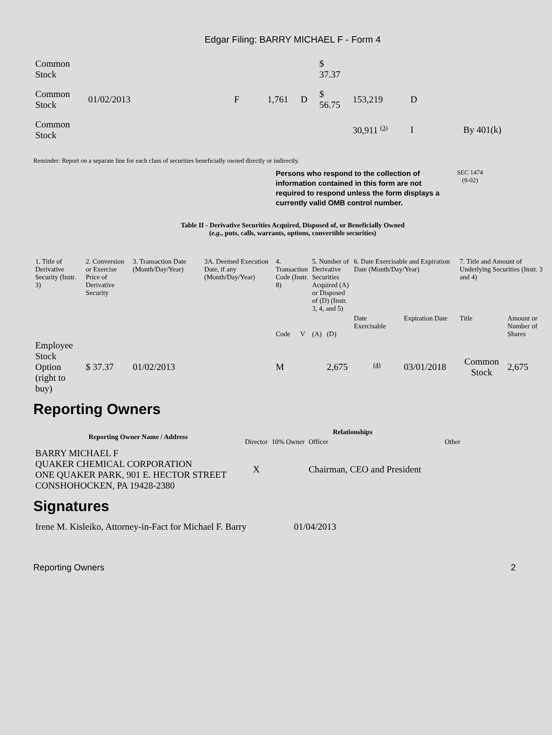Edgar Filing: BARRY MICHAEL F - Form 4
| Common Stock | | | | | $ 37.37 | | | |
| Common Stock | 01/02/2013 | F | 1,761 | D | $ 56.75 | 153,219 | D | |
| Common Stock | | | | | | 30,911 <sup>(3)</sup> | I | By 401(k) |
Reminder: Report on a separate line for each class of securities beneficially owned directly or indirectly.
Persons who respond to the collection of information contained in this form are not required to respond unless the form displays a currently valid OMB control number.
SEC 1474
(9-02)
Table II - Derivative Securities Acquired, Disposed of, or Beneficially Owned
(e.g., puts, calls, warrants, options, convertible securities)
| 1. Title of Derivative Security (Instr. 3) | 2. Conversion or Exercise Price of Derivative Security | 3. Transaction Date (Month/Day/Year) | 3A. Deemed Execution Date, if any (Month/Day/Year) | 4. Transaction Code (Instr. 8) | | 5. Number of Derivative Securities Acquired (A) or Disposed of (D) (Instr. 3, 4, and 5) | | 6. Date Exercisable and Expiration Date (Month/Day/Year) | | 7. Title and Amount of Underlying Securities (Instr. 3 and 4) | |
| --- | --- | --- | --- | --- | --- | --- | --- | --- | --- | --- | --- |
| | | | | Code | V | (A) | (D) | Date Exercisable | Expiration Date | Title | Amount or Number of Shares |
| Employee Stock Option (right to buy) | $ 37.37 | 01/02/2013 | | M | | | 2,675 | <sup>(4)</sup> | 03/01/2018 | Common Stock | 2,675 |
Reporting Owners
| Reporting Owner Name / Address | Relationships | | | |
| --- | --- | --- | --- | --- |
| | Director | 10% Owner | Officer | Other |
| BARRY MICHAEL F QUAKER CHEMICAL CORPORATION ONE QUAKER PARK, 901 E. HECTOR STREET CONSHOHOCKEN, PA 19428-2380 | X | | Chairman, CEO and President | |
Signatures
| Irene M. Kisleiko, Attorney-in-Fact for Michael F. Barry | 01/04/2013 |
Reporting Owners 2